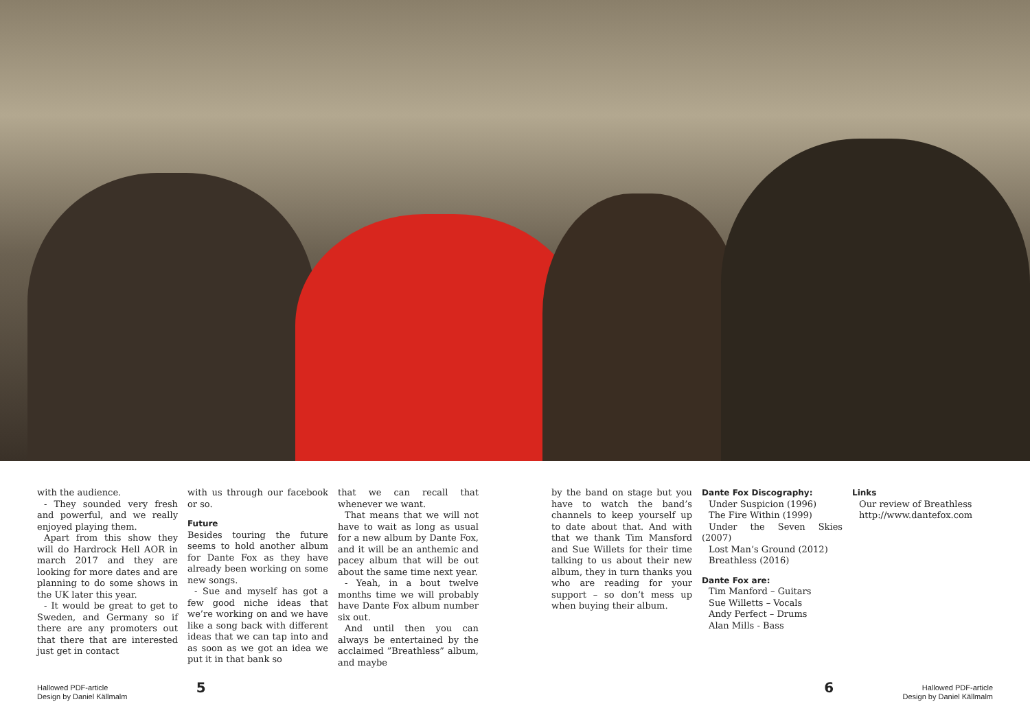with the audience.
- They sounded very fresh and powerful, and we really enjoyed playing them.
Apart from this show they will do Hardrock Hell AOR in march 2017 and they are looking for more dates and are planning to do some shows in the UK later this year.
- It would be great to get to Sweden, and Germany so if there are any promoters out that there that are interested just get in contact
with us through our facebook or so.
Future
Besides touring the future seems to hold another album for Dante Fox as they have already been working on some new songs.
- Sue and myself has got a few good niche ideas that we’re working on and we have like a song back with different ideas that we can tap into and as soon as we got an idea we put it in that bank so
that we can recall that whenever we want.
That means that we will not have to wait as long as usual for a new album by Dante Fox, and it will be an anthemic and pacey album that will be out about the same time next year.
- Yeah, in a bout twelve months time we will probably have Dante Fox album number six out.
And until then you can always be entertained by the acclaimed ”Breathless” album, and maybe
by the band on stage but you have to watch the band’s channels to keep yourself up to date about that. And with that we thank Tim Mansford and Sue Willets for their time talking to us about their new album, they in turn thanks you who are reading for your support – so don’t mess up when buying their album.
Dante Fox Discography:
Under Suspicion (1996)
The Fire Within (1999)
Under the Seven Skies (2007)
Lost Man’s Ground (2012)
Breathless (2016)
Dante Fox are:
Tim Manford – Guitars
Sue Willetts – Vocals
Andy Perfect – Drums
Alan Mills - Bass
Links
Our review of Breathless
http://www.dantefox.com
Hallowed PDF-article
Design by Daniel Källmalm
5 6
Hallowed PDF-article
Design by Daniel Källmalm